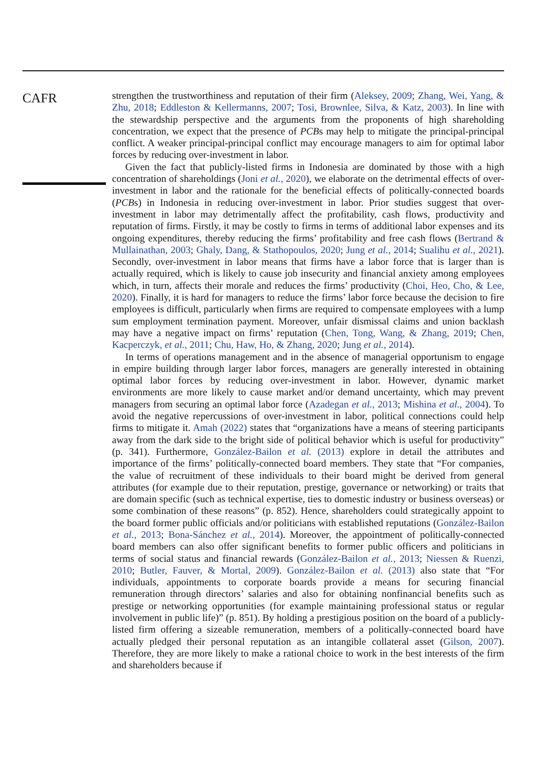CAFR
strengthen the trustworthiness and reputation of their firm (Aleksey, 2009; Zhang, Wei, Yang, & Zhu, 2018; Eddleston & Kellermanns, 2007; Tosi, Brownlee, Silva, & Katz, 2003). In line with the stewardship perspective and the arguments from the proponents of high shareholding concentration, we expect that the presence of PCBs may help to mitigate the principal-principal conflict. A weaker principal-principal conflict may encourage managers to aim for optimal labor forces by reducing over-investment in labor.
Given the fact that publicly-listed firms in Indonesia are dominated by those with a high concentration of shareholdings (Joni et al., 2020), we elaborate on the detrimental effects of over-investment in labor and the rationale for the beneficial effects of politically-connected boards (PCBs) in Indonesia in reducing over-investment in labor. Prior studies suggest that over-investment in labor may detrimentally affect the profitability, cash flows, productivity and reputation of firms. Firstly, it may be costly to firms in terms of additional labor expenses and its ongoing expenditures, thereby reducing the firms’ profitability and free cash flows (Bertrand & Mullainathan, 2003; Ghaly, Dang, & Stathopoulos, 2020; Jung et al., 2014; Sualihu et al., 2021). Secondly, over-investment in labor means that firms have a labor force that is larger than is actually required, which is likely to cause job insecurity and financial anxiety among employees which, in turn, affects their morale and reduces the firms’ productivity (Choi, Heo, Cho, & Lee, 2020). Finally, it is hard for managers to reduce the firms’ labor force because the decision to fire employees is difficult, particularly when firms are required to compensate employees with a lump sum employment termination payment. Moreover, unfair dismissal claims and union backlash may have a negative impact on firms’ reputation (Chen, Tong, Wang, & Zhang, 2019; Chen, Kacperczyk, et al., 2011; Chu, Haw, Ho, & Zhang, 2020; Jung et al., 2014).
In terms of operations management and in the absence of managerial opportunism to engage in empire building through larger labor forces, managers are generally interested in obtaining optimal labor forces by reducing over-investment in labor. However, dynamic market environments are more likely to cause market and/or demand uncertainty, which may prevent managers from securing an optimal labor force (Azadegan et al., 2013; Mishina et al., 2004). To avoid the negative repercussions of over-investment in labor, political connections could help firms to mitigate it. Amah (2022) states that “organizations have a means of steering participants away from the dark side to the bright side of political behavior which is useful for productivity” (p. 341). Furthermore, González-Bailon et al. (2013) explore in detail the attributes and importance of the firms’ politically-connected board members. They state that “For companies, the value of recruitment of these individuals to their board might be derived from general attributes (for example due to their reputation, prestige, governance or networking) or traits that are domain specific (such as technical expertise, ties to domestic industry or business overseas) or some combination of these reasons” (p. 852). Hence, shareholders could strategically appoint to the board former public officials and/or politicians with established reputations (González-Bailon et al., 2013; Bona-Sánchez et al., 2014). Moreover, the appointment of politically-connected board members can also offer significant benefits to former public officers and politicians in terms of social status and financial rewards (González-Bailon et al., 2013; Niessen & Ruenzi, 2010; Butler, Fauver, & Mortal, 2009). González-Bailon et al. (2013) also state that “For individuals, appointments to corporate boards provide a means for securing financial remuneration through directors’ salaries and also for obtaining nonfinancial benefits such as prestige or networking opportunities (for example maintaining professional status or regular involvement in public life)” (p. 851). By holding a prestigious position on the board of a publicly-listed firm offering a sizeable remuneration, members of a politically-connected board have actually pledged their personal reputation as an intangible collateral asset (Gilson, 2007). Therefore, they are more likely to make a rational choice to work in the best interests of the firm and shareholders because if